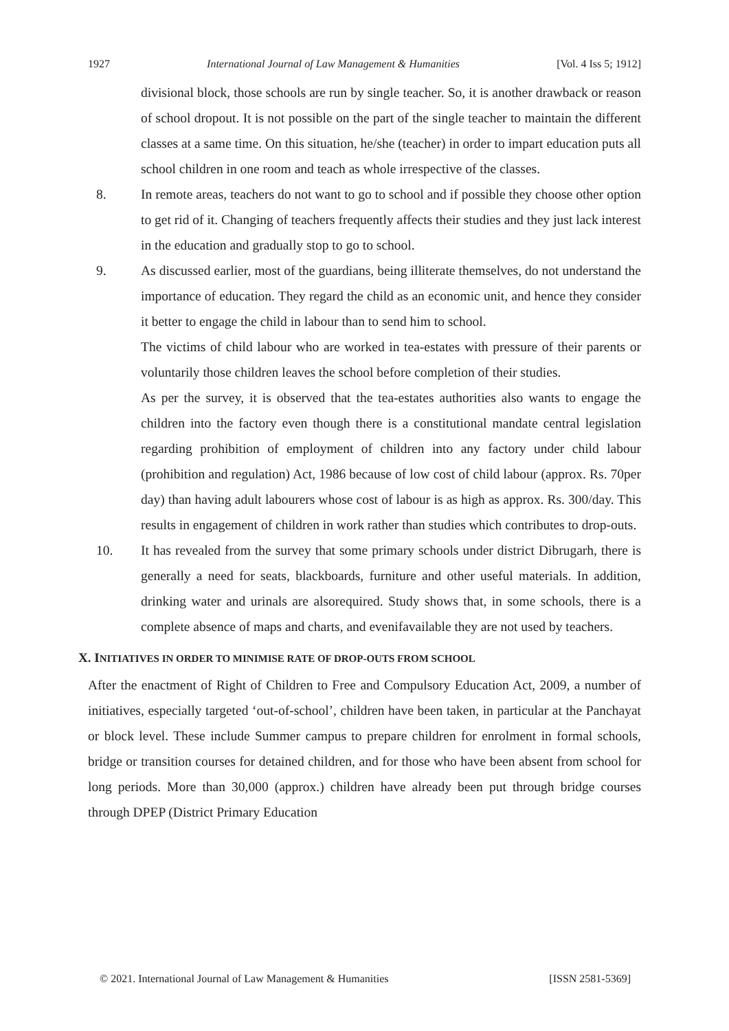1927 International Journal of Law Management & Humanities [Vol. 4 Iss 5; 1912]
divisional block, those schools are run by single teacher. So, it is another drawback or reason of school dropout. It is not possible on the part of the single teacher to maintain the different classes at a same time. On this situation, he/she (teacher) in order to impart education puts all school children in one room and teach as whole irrespective of the classes.
8. In remote areas, teachers do not want to go to school and if possible they choose other option to get rid of it. Changing of teachers frequently affects their studies and they just lack interest in the education and gradually stop to go to school.
9. As discussed earlier, most of the guardians, being illiterate themselves, do not understand the importance of education. They regard the child as an economic unit, and hence they consider it better to engage the child in labour than to send him to school.
The victims of child labour who are worked in tea-estates with pressure of their parents or voluntarily those children leaves the school before completion of their studies.
As per the survey, it is observed that the tea-estates authorities also wants to engage the children into the factory even though there is a constitutional mandate central legislation regarding prohibition of employment of children into any factory under child labour (prohibition and regulation) Act, 1986 because of low cost of child labour (approx. Rs. 70per day) than having adult labourers whose cost of labour is as high as approx. Rs. 300/day. This results in engagement of children in work rather than studies which contributes to drop-outs.
10. It has revealed from the survey that some primary schools under district Dibrugarh, there is generally a need for seats, blackboards, furniture and other useful materials. In addition, drinking water and urinals are alsorequired. Study shows that, in some schools, there is a complete absence of maps and charts, and evenifavailable they are not used by teachers.
X. INITIATIVES IN ORDER TO MINIMISE RATE OF DROP-OUTS FROM SCHOOL
After the enactment of Right of Children to Free and Compulsory Education Act, 2009, a number of initiatives, especially targeted ‘out-of-school’, children have been taken, in particular at the Panchayat or block level. These include Summer campus to prepare children for enrolment in formal schools, bridge or transition courses for detained children, and for those who have been absent from school for long periods. More than 30,000 (approx.) children have already been put through bridge courses through DPEP (District Primary Education
© 2021. International Journal of Law Management & Humanities [ISSN 2581-5369]